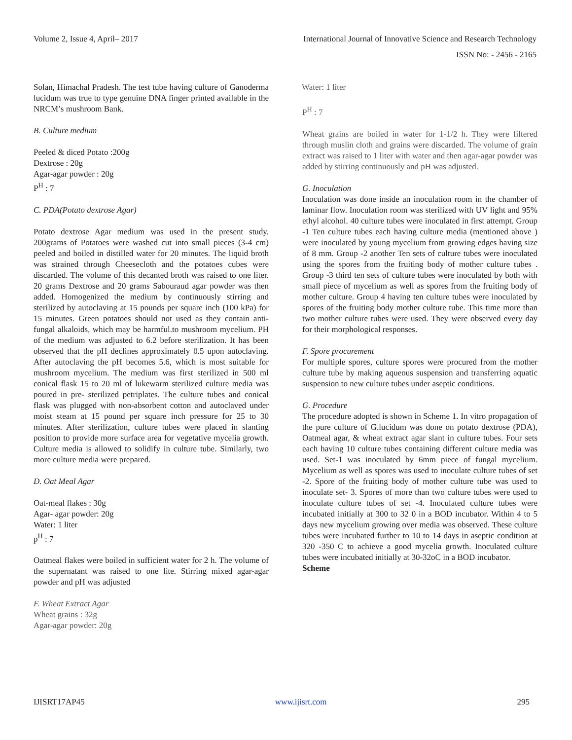Volume 2, Issue 4, April– 2017 International Journal of Innovative Science and Research Technology
ISSN No: - 2456 - 2165
Solan, Himachal Pradesh. The test tube having culture of Ganoderma lucidum was true to type genuine DNA finger printed available in the NRCM’s mushroom Bank.
B. Culture medium
Peeled & diced Potato :200g
Dextrose : 20g
Agar-agar powder : 20g
P<sup>H</sup> : 7
C. PDA(Potato dextrose Agar)
Potato dextrose Agar medium was used in the present study. 200grams of Potatoes were washed cut into small pieces (3-4 cm) peeled and boiled in distilled water for 20 minutes. The liquid broth was strained through Cheesecloth and the potatoes cubes were discarded. The volume of this decanted broth was raised to one liter. 20 grams Dextrose and 20 grams Sabouraud agar powder was then added. Homogenized the medium by continuously stirring and sterilized by autoclaving at 15 pounds per square inch (100 kPa) for 15 minutes. Green potatoes should not used as they contain anti-fungal alkaloids, which may be harmful.to mushroom mycelium. PH of the medium was adjusted to 6.2 before sterilization. It has been observed that the pH declines approximately 0.5 upon autoclaving. After autoclaving the pH becomes 5.6, which is most suitable for mushroom mycelium. The medium was first sterilized in 500 ml conical flask 15 to 20 ml of lukewarm sterilized culture media was poured in pre- sterilized petriplates. The culture tubes and conical flask was plugged with non-absorbent cotton and autoclaved under moist steam at 15 pound per square inch pressure for 25 to 30 minutes. After sterilization, culture tubes were placed in slanting position to provide more surface area for vegetative mycelia growth. Culture media is allowed to solidify in culture tube. Similarly, two more culture media were prepared.
D. Oat Meal Agar
Oat-meal flakes : 30g
Agar- agar powder: 20g
Water: 1 liter
p<sup>H</sup> : 7
Oatmeal flakes were boiled in sufficient water for 2 h. The volume of the supernatant was raised to one lite. Stirring mixed agar-agar powder and pH was adjusted
F. Wheat Extract Agar
Wheat grains : 32g
Agar-agar powder: 20g
Water: 1 liter
P<sup>H</sup> : 7
Wheat grains are boiled in water for 1-1/2 h. They were filtered through muslin cloth and grains were discarded. The volume of grain extract was raised to 1 liter with water and then agar-agar powder was added by stirring continuously and pH was adjusted.
G. Inoculation
Inoculation was done inside an inoculation room in the chamber of laminar flow. Inoculation room was sterilized with UV light and 95% ethyl alcohol. 40 culture tubes were inoculated in first attempt. Group -1 Ten culture tubes each having culture media (mentioned above ) were inoculated by young mycelium from growing edges having size of 8 mm. Group -2 another Ten sets of culture tubes were inoculated using the spores from the fruiting body of mother culture tubes . Group -3 third ten sets of culture tubes were inoculated by both with small piece of mycelium as well as spores from the fruiting body of mother culture. Group 4 having ten culture tubes were inoculated by spores of the fruiting body mother culture tube. This time more than two mother culture tubes were used. They were observed every day for their morphological responses.
F. Spore procurement
For multiple spores, culture spores were procured from the mother culture tube by making aqueous suspension and transferring aquatic suspension to new culture tubes under aseptic conditions.
G. Procedure
The procedure adopted is shown in Scheme 1. In vitro propagation of the pure culture of G.lucidum was done on potato dextrose (PDA), Oatmeal agar, & wheat extract agar slant in culture tubes. Four sets each having 10 culture tubes containing different culture media was used. Set-1 was inoculated by 6mm piece of fungal mycelium. Mycelium as well as spores was used to inoculate culture tubes of set -2. Spore of the fruiting body of mother culture tube was used to inoculate set- 3. Spores of more than two culture tubes were used to inoculate culture tubes of set -4. Inoculated culture tubes were incubated initially at 300 to 32 0 in a BOD incubator. Within 4 to 5 days new mycelium growing over media was observed. These culture tubes were incubated further to 10 to 14 days in aseptic condition at 320 -350 C to achieve a good mycelia growth. Inoculated culture tubes were incubated initially at 30-32oC in a BOD incubator.
Scheme
IJISRT17AP45 www.ijisrt.com 295